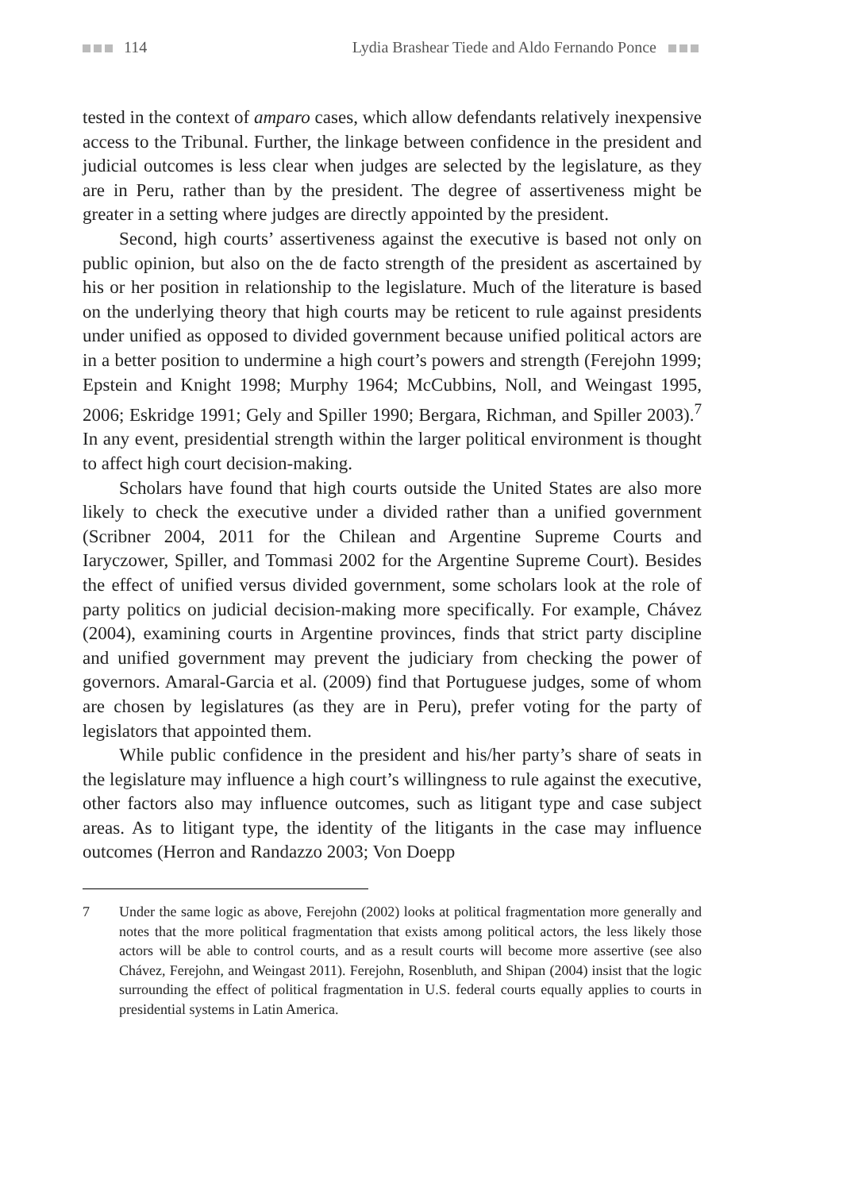114 Lydia Brashear Tiede and Aldo Fernando Ponce
tested in the context of amparo cases, which allow defendants relatively inexpensive access to the Tribunal. Further, the linkage between confidence in the president and judicial outcomes is less clear when judges are selected by the legislature, as they are in Peru, rather than by the president. The degree of assertiveness might be greater in a setting where judges are directly appointed by the president.
Second, high courts’ assertiveness against the executive is based not only on public opinion, but also on the de facto strength of the president as ascertained by his or her position in relationship to the legislature. Much of the literature is based on the underlying theory that high courts may be reticent to rule against presidents under unified as opposed to divided government because unified political actors are in a better position to undermine a high court’s powers and strength (Ferejohn 1999; Epstein and Knight 1998; Murphy 1964; McCubbins, Noll, and Weingast 1995, 2006; Eskridge 1991; Gely and Spiller 1990; Bergara, Richman, and Spiller 2003).<sup>7</sup> In any event, presidential strength within the larger political environment is thought to affect high court decision-making.
Scholars have found that high courts outside the United States are also more likely to check the executive under a divided rather than a unified government (Scribner 2004, 2011 for the Chilean and Argentine Supreme Courts and Iaryczower, Spiller, and Tommasi 2002 for the Argentine Supreme Court). Besides the effect of unified versus divided government, some scholars look at the role of party politics on judicial decision-making more specifically. For example, Chávez (2004), examining courts in Argentine provinces, finds that strict party discipline and unified government may prevent the judiciary from checking the power of governors. Amaral-Garcia et al. (2009) find that Portuguese judges, some of whom are chosen by legislatures (as they are in Peru), prefer voting for the party of legislators that appointed them.
While public confidence in the president and his/her party’s share of seats in the legislature may influence a high court’s willingness to rule against the executive, other factors also may influence outcomes, such as litigant type and case subject areas. As to litigant type, the identity of the litigants in the case may influence outcomes (Herron and Randazzo 2003; Von Doepp
7 Under the same logic as above, Ferejohn (2002) looks at political fragmentation more generally and notes that the more political fragmentation that exists among political actors, the less likely those actors will be able to control courts, and as a result courts will become more assertive (see also Chávez, Ferejohn, and Weingast 2011). Ferejohn, Rosenbluth, and Shipan (2004) insist that the logic surrounding the effect of political fragmentation in U.S. federal courts equally applies to courts in presidential systems in Latin America.